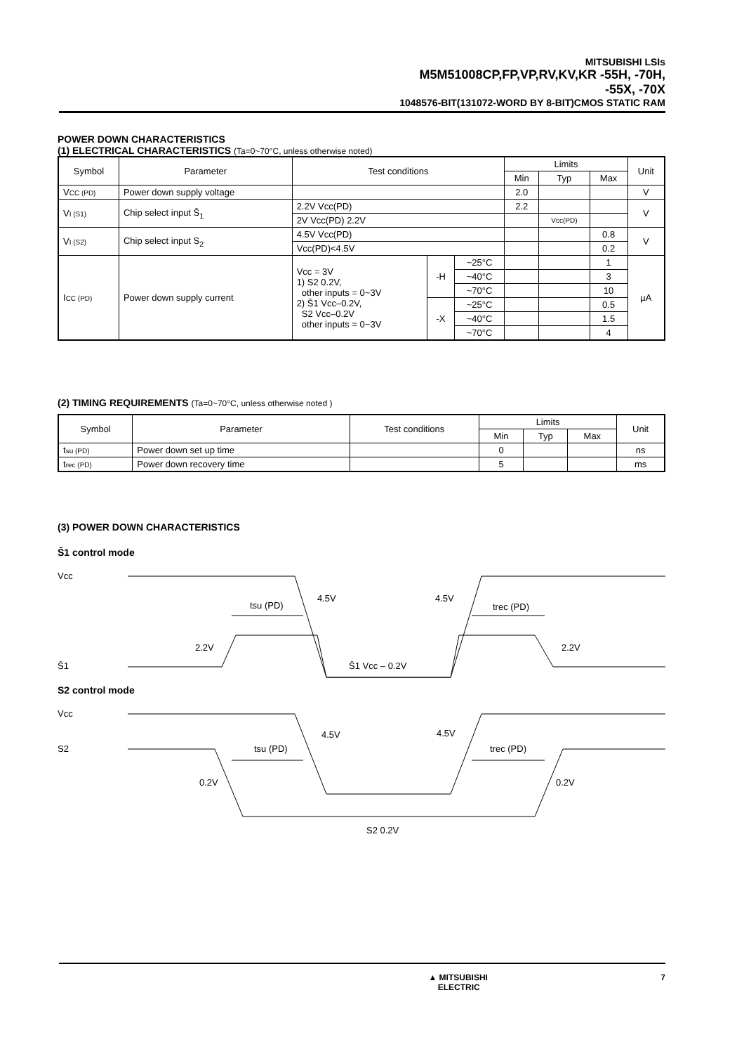MITSUBISHI LSIs
M5M51008CP,FP,VP,RV,KV,KR -55H, -70H,
-55X, -70X
1048576-BIT(131072-WORD BY 8-BIT)CMOS STATIC RAM
POWER DOWN CHARACTERISTICS
(1) ELECTRICAL CHARACTERISTICS (Ta=0~70°C, unless otherwise noted)
| Symbol | Parameter | Test conditions | | | Limits | | | Unit |
| --- | --- | --- | --- | --- | --- | --- | --- | --- |
| | | | | | Min | Typ | Max | |
| V CC (PD) | Power down supply voltage | | | | 2.0 | | | V |
| V I (S1) | Chip select input S̄<sub>1</sub> | 2.2V Vcc(PD) | | | 2.2 | | | V |
| | | 2V Vcc(PD) 2.2V | | | | Vcc(PD) | | |
| V I (S2) | Chip select input S<sub>2</sub> | 4.5V Vcc(PD) | | | | | 0.8 | V |
| | | Vcc(PD)<4.5V | | | | | 0.2 | |
| I CC (PD) | Power down supply current | Vcc = 3V 1) S2 0.2V, other inputs = 0~3V 2) S̄1 Vcc–0.2V, S2 Vcc–0.2V other inputs = 0~3V | -H | ~25°C | | | 1 | µA |
| | | | | ~40°C | | | 3 | |
| | | | | ~70°C | | | 10 | |
| | | | -X | ~25°C | | | 0.5 | |
| | | | | ~40°C | | | 1.5 | |
| | | | | ~70°C | | | 4 | |
(2) TIMING REQUIREMENTS (Ta=0~70°C, unless otherwise noted )
| Symbol | Parameter | Test conditions | Limits | | | Unit |
| --- | --- | --- | --- | --- | --- | --- |
| | | | Min | Typ | Max | |
| t su (PD) | Power down set up time | | 0 | | | ns |
| t rec (PD) | Power down recovery time | | 5 | | | ms |
(3) POWER DOWN CHARACTERISTICS
S̄1 control mode
Vcc
S̄1
4.5V
4.5V
2.2V
2.2V
tsu (PD)
trec (PD)
S̄1 Vcc – 0.2V
S2 control mode
Vcc
S2
4.5V
4.5V
0.2V
0.2V
tsu (PD)
trec (PD)
S2 0.2V
▲ MITSUBISHI
ELECTRIC 7